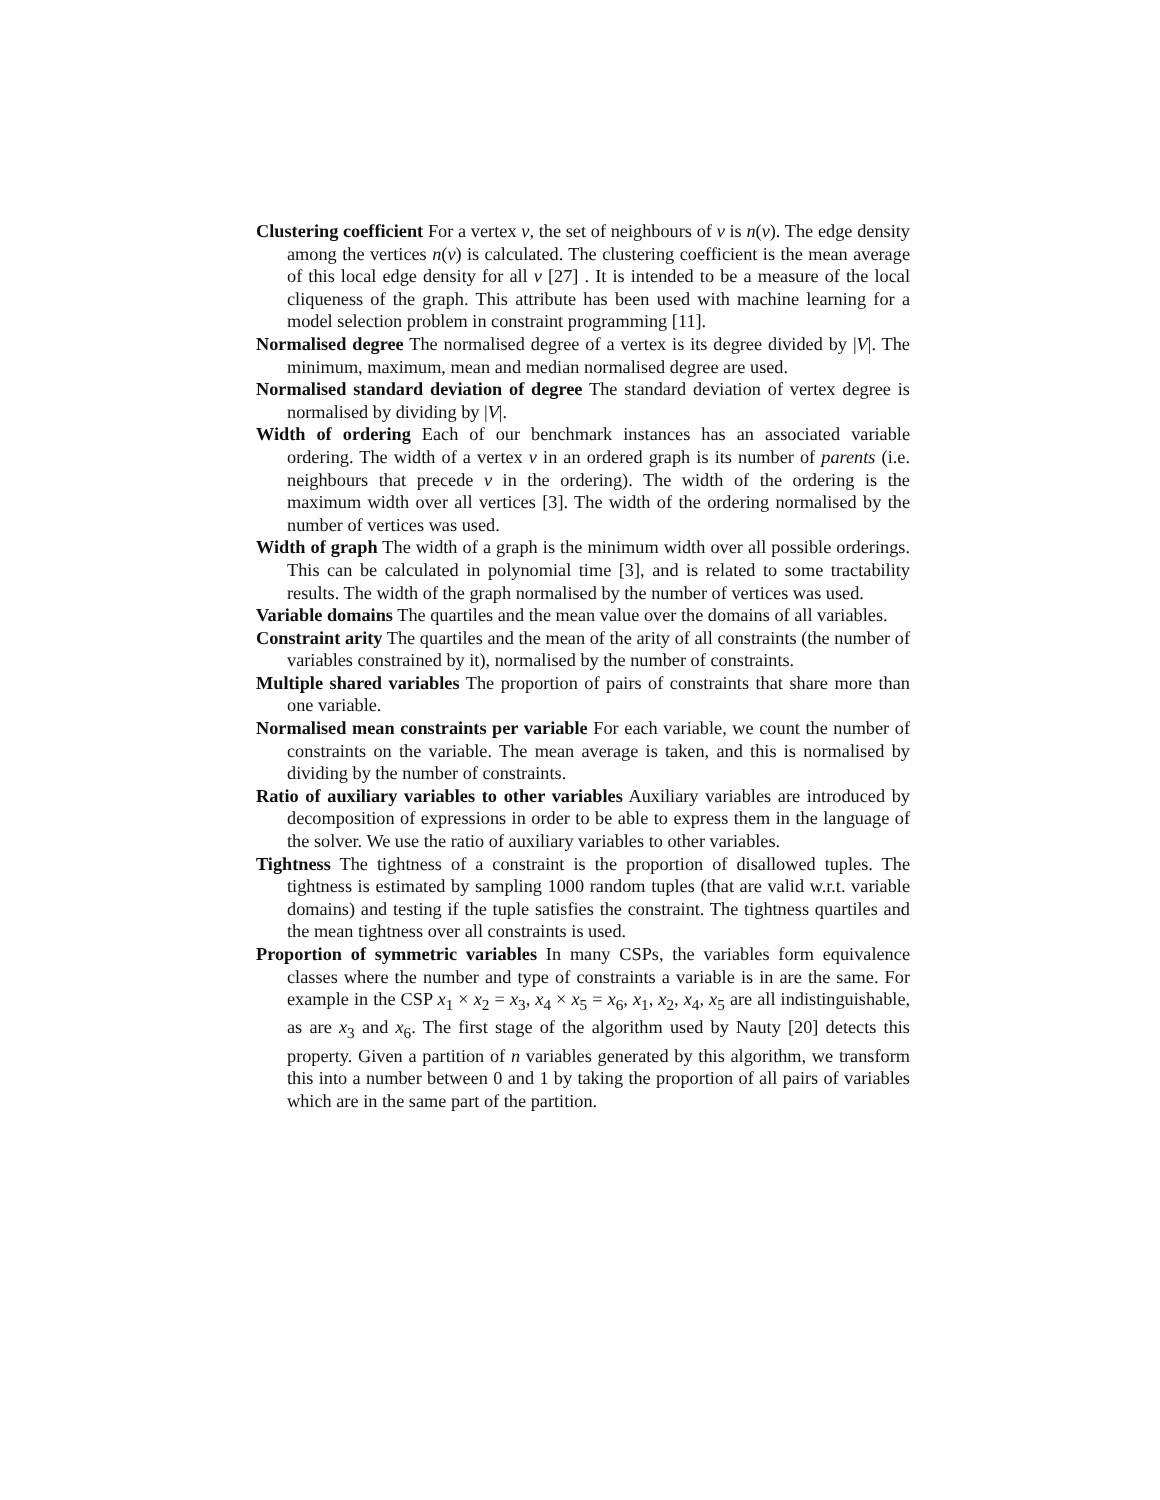Clustering coefficient For a vertex v, the set of neighbours of v is n(v). The edge density among the vertices n(v) is calculated. The clustering coefficient is the mean average of this local edge density for all v [27] . It is intended to be a measure of the local cliqueness of the graph. This attribute has been used with machine learning for a model selection problem in constraint programming [11].
Normalised degree The normalised degree of a vertex is its degree divided by |V|. The minimum, maximum, mean and median normalised degree are used.
Normalised standard deviation of degree The standard deviation of vertex degree is normalised by dividing by |V|.
Width of ordering Each of our benchmark instances has an associated variable ordering. The width of a vertex v in an ordered graph is its number of parents (i.e. neighbours that precede v in the ordering). The width of the ordering is the maximum width over all vertices [3]. The width of the ordering normalised by the number of vertices was used.
Width of graph The width of a graph is the minimum width over all possible orderings. This can be calculated in polynomial time [3], and is related to some tractability results. The width of the graph normalised by the number of vertices was used.
Variable domains The quartiles and the mean value over the domains of all variables.
Constraint arity The quartiles and the mean of the arity of all constraints (the number of variables constrained by it), normalised by the number of constraints.
Multiple shared variables The proportion of pairs of constraints that share more than one variable.
Normalised mean constraints per variable For each variable, we count the number of constraints on the variable. The mean average is taken, and this is normalised by dividing by the number of constraints.
Ratio of auxiliary variables to other variables Auxiliary variables are introduced by decomposition of expressions in order to be able to express them in the language of the solver. We use the ratio of auxiliary variables to other variables.
Tightness The tightness of a constraint is the proportion of disallowed tuples. The tightness is estimated by sampling 1000 random tuples (that are valid w.r.t. variable domains) and testing if the tuple satisfies the constraint. The tightness quartiles and the mean tightness over all constraints is used.
Proportion of symmetric variables In many CSPs, the variables form equivalence classes where the number and type of constraints a variable is in are the same. For example in the CSP x<sub>1</sub> × x<sub>2</sub> = x<sub>3</sub>, x<sub>4</sub> × x<sub>5</sub> = x<sub>6</sub>, x<sub>1</sub>, x<sub>2</sub>, x<sub>4</sub>, x<sub>5</sub> are all indistinguishable, as are x<sub>3</sub> and x<sub>6</sub>. The first stage of the algorithm used by Nauty [20] detects this property. Given a partition of n variables generated by this algorithm, we transform this into a number between 0 and 1 by taking the proportion of all pairs of variables which are in the same part of the partition.